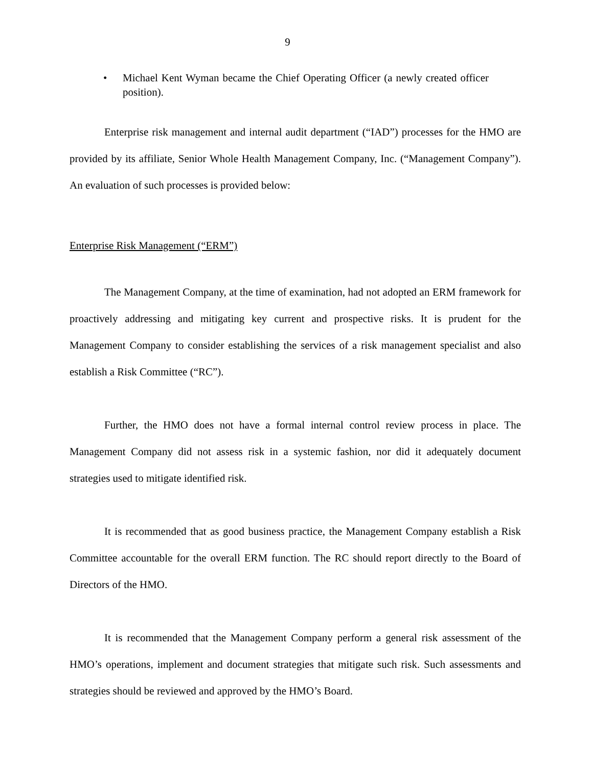9
• Michael Kent Wyman became the Chief Operating Officer (a newly created officer position).
Enterprise risk management and internal audit department (“IAD”) processes for the HMO are provided by its affiliate, Senior Whole Health Management Company, Inc. (“Management Company”). An evaluation of such processes is provided below:
Enterprise Risk Management (“ERM”)
The Management Company, at the time of examination, had not adopted an ERM framework for proactively addressing and mitigating key current and prospective risks. It is prudent for the Management Company to consider establishing the services of a risk management specialist and also establish a Risk Committee (“RC”).
Further, the HMO does not have a formal internal control review process in place. The Management Company did not assess risk in a systemic fashion, nor did it adequately document strategies used to mitigate identified risk.
It is recommended that as good business practice, the Management Company establish a Risk Committee accountable for the overall ERM function. The RC should report directly to the Board of Directors of the HMO.
It is recommended that the Management Company perform a general risk assessment of the HMO’s operations, implement and document strategies that mitigate such risk. Such assessments and strategies should be reviewed and approved by the HMO’s Board.